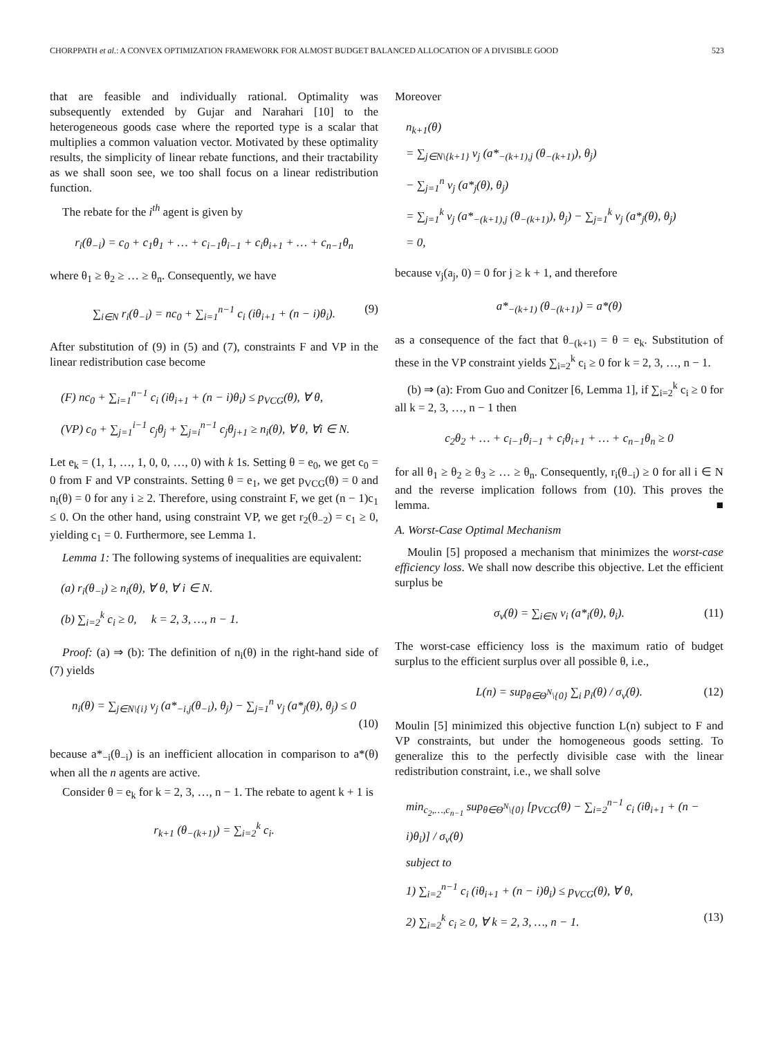CHORPPATH et al.: A CONVEX OPTIMIZATION FRAMEWORK FOR ALMOST BUDGET BALANCED ALLOCATION OF A DIVISIBLE GOOD 523
that are feasible and individually rational. Optimality was subsequently extended by Gujar and Narahari [10] to the heterogeneous goods case where the reported type is a scalar that multiplies a common valuation vector. Motivated by these optimality results, the simplicity of linear rebate functions, and their tractability as we shall soon see, we too shall focus on a linear redistribution function.
The rebate for the i<sup>th</sup> agent is given by
r<sub>i</sub>(θ<sub>−i</sub>) = c<sub>0</sub> + c<sub>1</sub>θ<sub>1</sub> + … + c<sub>i−1</sub>θ<sub>i−1</sub> + c<sub>i</sub>θ<sub>i+1</sub> + … + c<sub>n−1</sub>θ<sub>n</sub>
where θ<sub>1</sub> ≥ θ<sub>2</sub> ≥ … ≥ θ<sub>n</sub>. Consequently, we have
∑<sub>i∈N</sub> r<sub>i</sub>(θ<sub>−i</sub>) = nc<sub>0</sub> + ∑<sub>i=1</sub><sup>n−1</sup> c<sub>i</sub> (iθ<sub>i+1</sub> + (n − i)θ<sub>i</sub>). (9)
After substitution of (9) in (5) and (7), constraints F and VP in the linear redistribution case become
(F) nc<sub>0</sub> + ∑<sub>i=1</sub><sup>n−1</sup> c<sub>i</sub> (iθ<sub>i+1</sub> + (n − i)θ<sub>i</sub>) ≤ p<sub>VCG</sub>(θ), ∀ θ,
(VP) c<sub>0</sub> + ∑<sub>j=1</sub><sup>i−1</sup> c<sub>j</sub>θ<sub>j</sub> + ∑<sub>j=i</sub><sup>n−1</sup> c<sub>j</sub>θ<sub>j+1</sub> ≥ n<sub>i</sub>(θ), ∀ θ, ∀i ∈ N.
Let e<sub>k</sub> = (1, 1, …, 1, 0, 0, …, 0) with k 1s. Setting θ = e<sub>0</sub>, we get c<sub>0</sub> = 0 from F and VP constraints. Setting θ = e<sub>1</sub>, we get p<sub>VCG</sub>(θ) = 0 and n<sub>i</sub>(θ) = 0 for any i ≥ 2. Therefore, using constraint F, we get (n − 1)c<sub>1</sub> ≤ 0. On the other hand, using constraint VP, we get r<sub>2</sub>(θ<sub>−2</sub>) = c<sub>1</sub> ≥ 0, yielding c<sub>1</sub> = 0. Furthermore, see Lemma 1.
Lemma 1: The following systems of inequalities are equivalent:
(a) r<sub>i</sub>(θ<sub>−i</sub>) ≥ n<sub>i</sub>(θ), ∀ θ, ∀ i ∈ N.
(b) ∑<sub>i=2</sub><sup>k</sup> c<sub>i</sub> ≥ 0, k = 2, 3, …, n − 1.
Proof: (a) ⇒ (b): The definition of n<sub>i</sub>(θ) in the right-hand side of (7) yields
n<sub>i</sub>(θ) = ∑<sub>j∈N\{i}</sub> v<sub>j</sub> (a*<sub>−i,j</sub>(θ<sub>−i</sub>), θ<sub>j</sub>) − ∑<sub>j=1</sub><sup>n</sup> v<sub>j</sub> (a*<sub>j</sub>(θ), θ<sub>j</sub>) ≤ 0
(10)
because a*<sub>−i</sub>(θ<sub>−i</sub>) is an inefficient allocation in comparison to a*(θ) when all the n agents are active.
Consider θ = e<sub>k</sub> for k = 2, 3, …, n − 1. The rebate to agent k + 1 is
r<sub>k+1</sub> (θ<sub>−(k+1)</sub>) = ∑<sub>i=2</sub><sup>k</sup> c<sub>i</sub>.
Moreover
n<sub>k+1</sub>(θ)
= ∑<sub>j∈N\{k+1}</sub> v<sub>j</sub> (a*<sub>−(k+1),j</sub> (θ<sub>−(k+1)</sub>), θ<sub>j</sub>)
− ∑<sub>j=1</sub><sup>n</sup> v<sub>j</sub> (a*<sub>j</sub>(θ), θ<sub>j</sub>)
= ∑<sub>j=1</sub><sup>k</sup> v<sub>j</sub> (a*<sub>−(k+1),j</sub> (θ<sub>−(k+1)</sub>), θ<sub>j</sub>) − ∑<sub>j=1</sub><sup>k</sup> v<sub>j</sub> (a*<sub>j</sub>(θ), θ<sub>j</sub>)
= 0,
because v<sub>j</sub>(a<sub>j</sub>, 0) = 0 for j ≥ k + 1, and therefore
a*<sub>−(k+1)</sub> (θ<sub>−(k+1)</sub>) = a*(θ)
as a consequence of the fact that θ<sub>−(k+1)</sub> = θ = e<sub>k</sub>. Substitution of these in the VP constraint yields ∑<sub>i=2</sub><sup>k</sup> c<sub>i</sub> ≥ 0 for k = 2, 3, …, n − 1.
(b) ⇒ (a): From Guo and Conitzer [6, Lemma 1], if ∑<sub>i=2</sub><sup>k</sup> c<sub>i</sub> ≥ 0 for all k = 2, 3, …, n − 1 then
c<sub>2</sub>θ<sub>2</sub> + … + c<sub>i−1</sub>θ<sub>i−1</sub> + c<sub>i</sub>θ<sub>i+1</sub> + … + c<sub>n−1</sub>θ<sub>n</sub> ≥ 0
for all θ<sub>1</sub> ≥ θ<sub>2</sub> ≥ θ<sub>3</sub> ≥ … ≥ θ<sub>n</sub>. Consequently, r<sub>i</sub>(θ<sub>−i</sub>) ≥ 0 for all i ∈ N and the reverse implication follows from (10). This proves the lemma. ■
A. Worst-Case Optimal Mechanism
Moulin [5] proposed a mechanism that minimizes the worst-case efficiency loss. We shall now describe this objective. Let the efficient surplus be
σ<sub>v</sub>(θ) = ∑<sub>i∈N</sub> v<sub>i</sub> (a*<sub>i</sub>(θ), θ<sub>i</sub>). (11)
The worst-case efficiency loss is the maximum ratio of budget surplus to the efficient surplus over all possible θ, i.e.,
L(n) = sup<sub>θ∈Θ<sup>N</sup>\{0}</sub> ∑<sub>i</sub> p<sub>i</sub>(θ) / σ<sub>v</sub>(θ). (12)
Moulin [5] minimized this objective function L(n) subject to F and VP constraints, but under the homogeneous goods setting. To generalize this to the perfectly divisible case with the linear redistribution constraint, i.e., we shall solve
min<sub>c<sub>2</sub>,…,c<sub>n−1</sub></sub> sup<sub>θ∈Θ<sup>N</sup>\{0}</sub> [p<sub>VCG</sub>(θ) − ∑<sub>i=2</sub><sup>n−1</sup> c<sub>i</sub> (iθ<sub>i+1</sub> + (n − i)θ<sub>i</sub>)] / σ<sub>v</sub>(θ)
subject to
1) ∑<sub>i=2</sub><sup>n−1</sup> c<sub>i</sub> (iθ<sub>i+1</sub> + (n − i)θ<sub>i</sub>) ≤ p<sub>VCG</sub>(θ), ∀ θ,
2) ∑<sub>i=2</sub><sup>k</sup> c<sub>i</sub> ≥ 0, ∀ k = 2, 3, …, n − 1. (13)